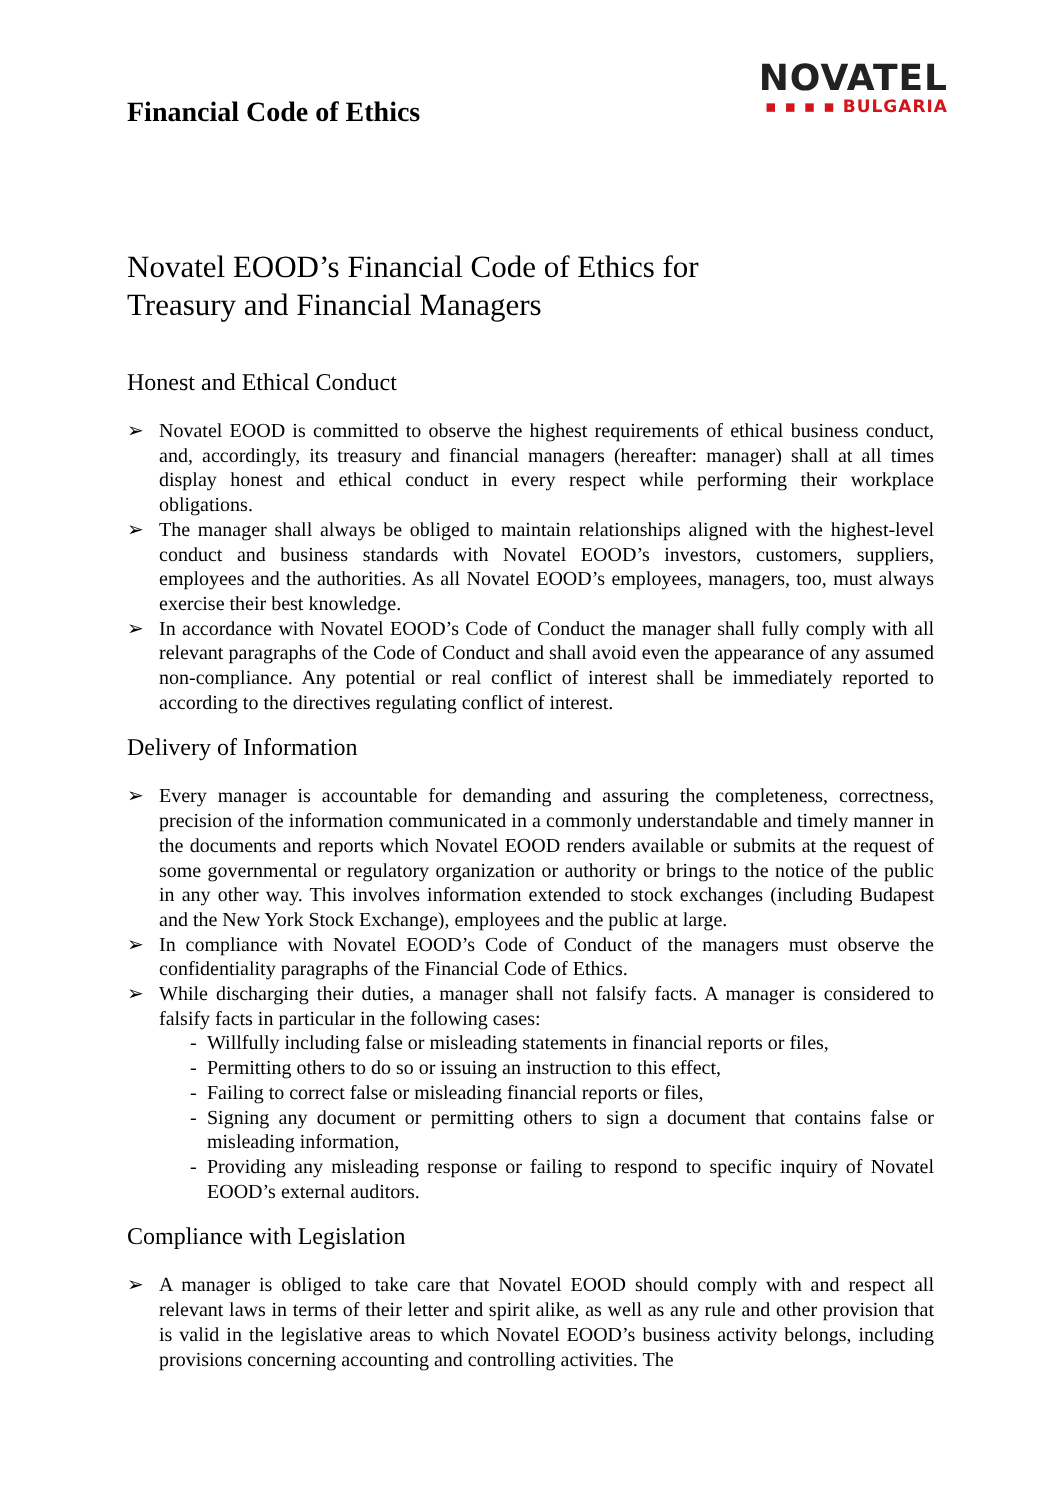Financial Code of Ethics
NOVATEL
▪ ▪ ▪ ▪ BULGARIA
Novatel EOOD’s Financial Code of Ethics for
Treasury and Financial Managers
Honest and Ethical Conduct
➢ Novatel EOOD is committed to observe the highest requirements of ethical business conduct, and, accordingly, its treasury and financial managers (hereafter: manager) shall at all times display honest and ethical conduct in every respect while performing their workplace obligations.
➢ The manager shall always be obliged to maintain relationships aligned with the highest-level conduct and business standards with Novatel EOOD’s investors, customers, suppliers, employees and the authorities. As all Novatel EOOD’s employees, managers, too, must always exercise their best knowledge.
➢ In accordance with Novatel EOOD’s Code of Conduct the manager shall fully comply with all relevant paragraphs of the Code of Conduct and shall avoid even the appearance of any assumed non-compliance. Any potential or real conflict of interest shall be immediately reported to according to the directives regulating conflict of interest.
Delivery of Information
➢ Every manager is accountable for demanding and assuring the completeness, correctness, precision of the information communicated in a commonly understandable and timely manner in the documents and reports which Novatel EOOD renders available or submits at the request of some governmental or regulatory organization or authority or brings to the notice of the public in any other way. This involves information extended to stock exchanges (including Budapest and the New York Stock Exchange), employees and the public at large.
➢ In compliance with Novatel EOOD’s Code of Conduct of the managers must observe the confidentiality paragraphs of the Financial Code of Ethics.
➢ While discharging their duties, a manager shall not falsify facts. A manager is considered to falsify facts in particular in the following cases:
- Willfully including false or misleading statements in financial reports or files,
- Permitting others to do so or issuing an instruction to this effect,
- Failing to correct false or misleading financial reports or files,
- Signing any document or permitting others to sign a document that contains false or misleading information,
- Providing any misleading response or failing to respond to specific inquiry of Novatel EOOD’s external auditors.
Compliance with Legislation
➢ A manager is obliged to take care that Novatel EOOD should comply with and respect all relevant laws in terms of their letter and spirit alike, as well as any rule and other provision that is valid in the legislative areas to which Novatel EOOD’s business activity belongs, including provisions concerning accounting and controlling activities. The